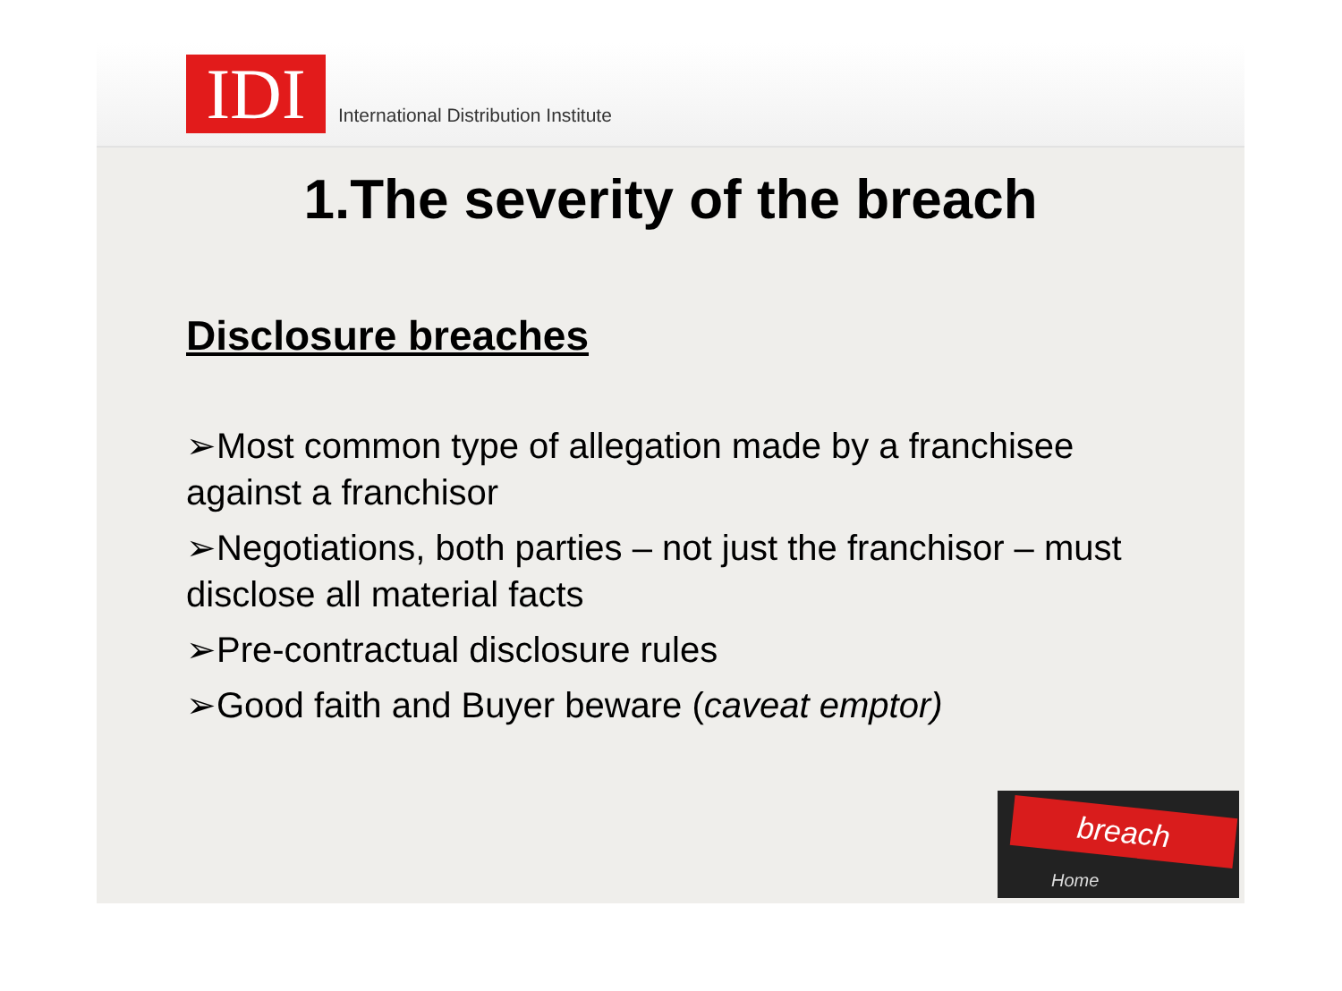IDI
International Distribution Institute
1.The severity of the breach
Disclosure breaches
➢Most common type of allegation made by a franchisee against a franchisor
➢Negotiations, both parties – not just the franchisor – must disclose all material facts
➢Pre-contractual disclosure rules
➢Good faith and Buyer beware (caveat emptor)
breach
Home